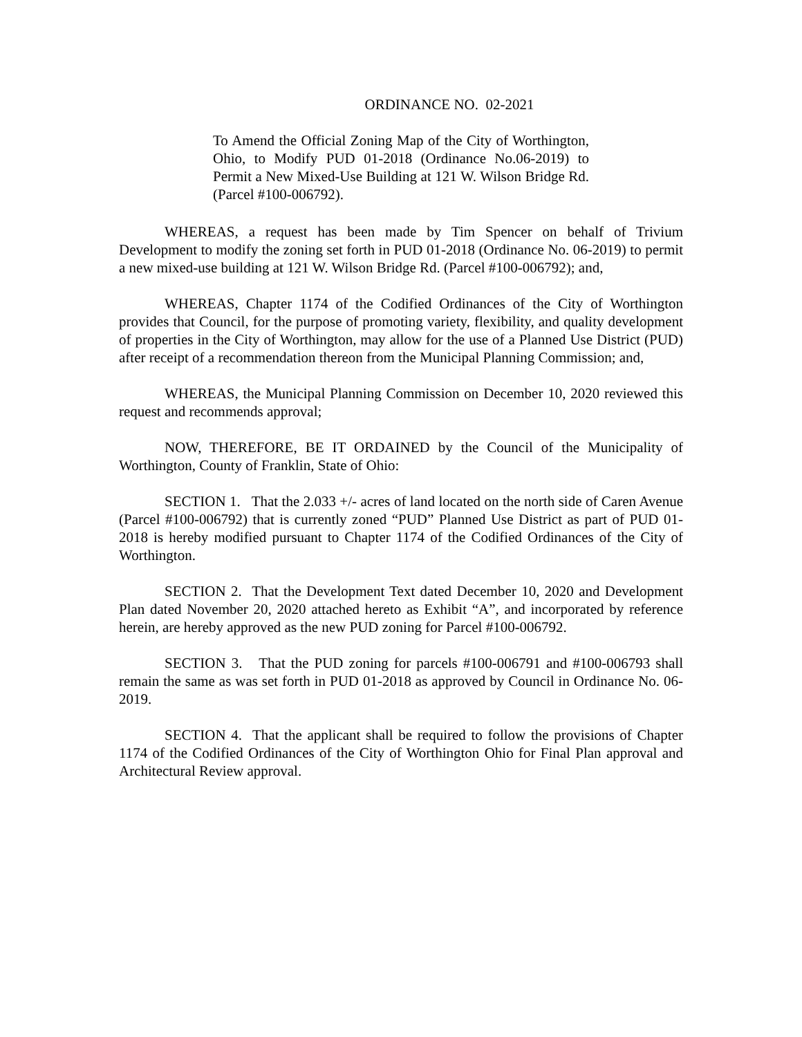ORDINANCE NO. 02-2021
To Amend the Official Zoning Map of the City of Worthington, Ohio, to Modify PUD 01-2018 (Ordinance No.06-2019) to Permit a New Mixed-Use Building at 121 W. Wilson Bridge Rd. (Parcel #100-006792).
WHEREAS, a request has been made by Tim Spencer on behalf of Trivium Development to modify the zoning set forth in PUD 01-2018 (Ordinance No. 06-2019) to permit a new mixed-use building at 121 W. Wilson Bridge Rd. (Parcel #100-006792); and,
WHEREAS, Chapter 1174 of the Codified Ordinances of the City of Worthington provides that Council, for the purpose of promoting variety, flexibility, and quality development of properties in the City of Worthington, may allow for the use of a Planned Use District (PUD) after receipt of a recommendation thereon from the Municipal Planning Commission; and,
WHEREAS, the Municipal Planning Commission on December 10, 2020 reviewed this request and recommends approval;
NOW, THEREFORE, BE IT ORDAINED by the Council of the Municipality of Worthington, County of Franklin, State of Ohio:
SECTION 1. That the 2.033 +/- acres of land located on the north side of Caren Avenue (Parcel #100-006792) that is currently zoned “PUD” Planned Use District as part of PUD 01-2018 is hereby modified pursuant to Chapter 1174 of the Codified Ordinances of the City of Worthington.
SECTION 2. That the Development Text dated December 10, 2020 and Development Plan dated November 20, 2020 attached hereto as Exhibit “A”, and incorporated by reference herein, are hereby approved as the new PUD zoning for Parcel #100-006792.
SECTION 3. That the PUD zoning for parcels #100-006791 and #100-006793 shall remain the same as was set forth in PUD 01-2018 as approved by Council in Ordinance No. 06-2019.
SECTION 4. That the applicant shall be required to follow the provisions of Chapter 1174 of the Codified Ordinances of the City of Worthington Ohio for Final Plan approval and Architectural Review approval.